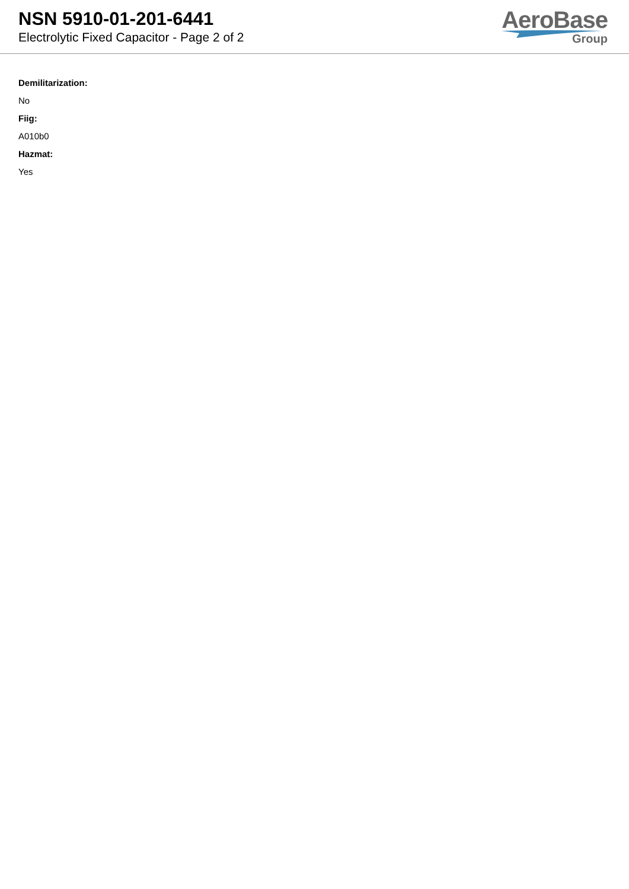NSN 5910-01-201-6441
Electrolytic Fixed Capacitor - Page 2 of 2
AeroBase
Group
Demilitarization:
No
Fiig:
A010b0
Hazmat:
Yes